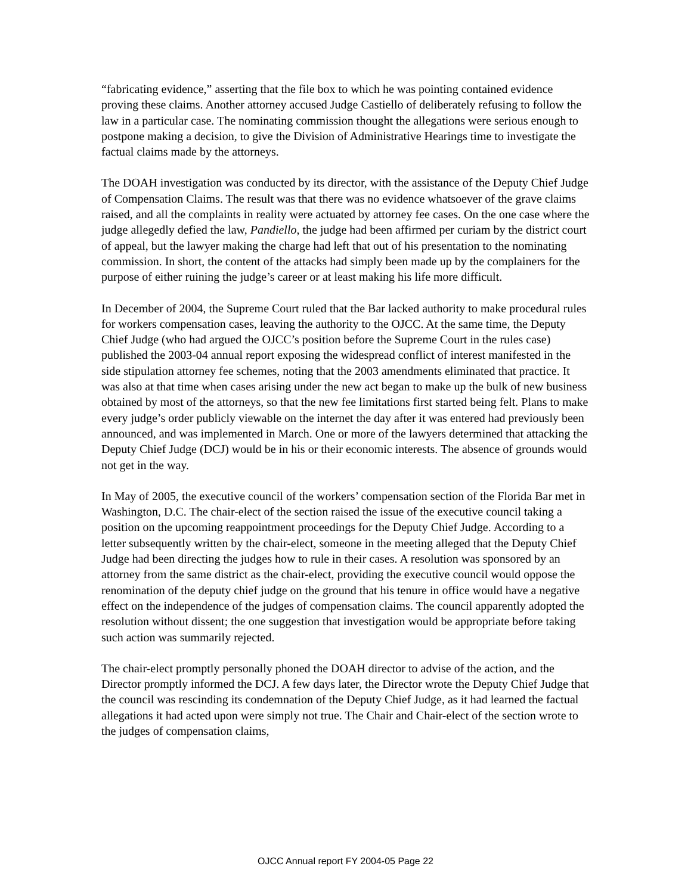“fabricating evidence,” asserting that the file box to which he was pointing contained evidence proving these claims. Another attorney accused Judge Castiello of deliberately refusing to follow the law in a particular case. The nominating commission thought the allegations were serious enough to postpone making a decision, to give the Division of Administrative Hearings time to investigate the factual claims made by the attorneys.
The DOAH investigation was conducted by its director, with the assistance of the Deputy Chief Judge of Compensation Claims. The result was that there was no evidence whatsoever of the grave claims raised, and all the complaints in reality were actuated by attorney fee cases. On the one case where the judge allegedly defied the law, Pandiello, the judge had been affirmed per curiam by the district court of appeal, but the lawyer making the charge had left that out of his presentation to the nominating commission. In short, the content of the attacks had simply been made up by the complainers for the purpose of either ruining the judge’s career or at least making his life more difficult.
In December of 2004, the Supreme Court ruled that the Bar lacked authority to make procedural rules for workers compensation cases, leaving the authority to the OJCC. At the same time, the Deputy Chief Judge (who had argued the OJCC’s position before the Supreme Court in the rules case) published the 2003-04 annual report exposing the widespread conflict of interest manifested in the side stipulation attorney fee schemes, noting that the 2003 amendments eliminated that practice. It was also at that time when cases arising under the new act began to make up the bulk of new business obtained by most of the attorneys, so that the new fee limitations first started being felt. Plans to make every judge’s order publicly viewable on the internet the day after it was entered had previously been announced, and was implemented in March. One or more of the lawyers determined that attacking the Deputy Chief Judge (DCJ) would be in his or their economic interests. The absence of grounds would not get in the way.
In May of 2005, the executive council of the workers’ compensation section of the Florida Bar met in Washington, D.C. The chair-elect of the section raised the issue of the executive council taking a position on the upcoming reappointment proceedings for the Deputy Chief Judge. According to a letter subsequently written by the chair-elect, someone in the meeting alleged that the Deputy Chief Judge had been directing the judges how to rule in their cases. A resolution was sponsored by an attorney from the same district as the chair-elect, providing the executive council would oppose the renomination of the deputy chief judge on the ground that his tenure in office would have a negative effect on the independence of the judges of compensation claims. The council apparently adopted the resolution without dissent; the one suggestion that investigation would be appropriate before taking such action was summarily rejected.
The chair-elect promptly personally phoned the DOAH director to advise of the action, and the Director promptly informed the DCJ. A few days later, the Director wrote the Deputy Chief Judge that the council was rescinding its condemnation of the Deputy Chief Judge, as it had learned the factual allegations it had acted upon were simply not true. The Chair and Chair-elect of the section wrote to the judges of compensation claims,
OJCC Annual report FY 2004-05 Page 22